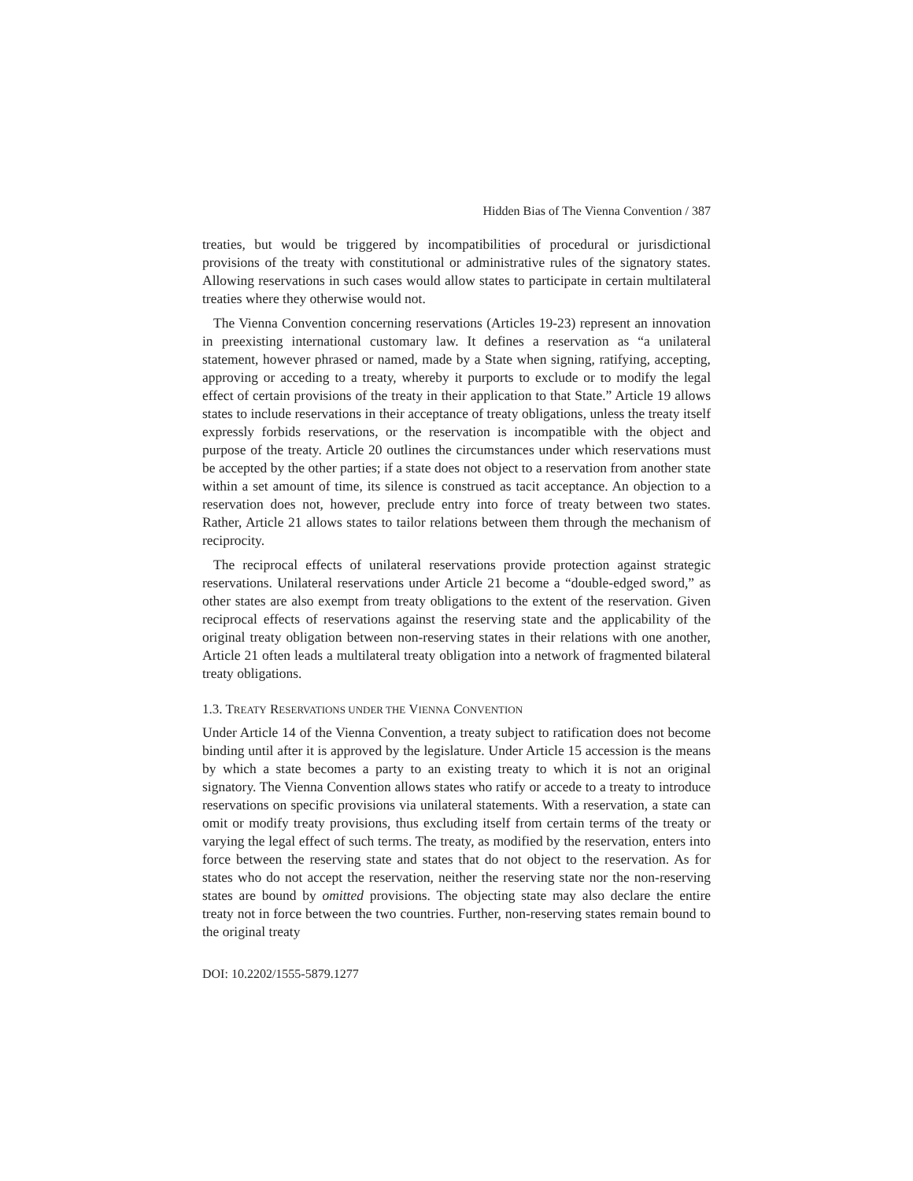Hidden Bias of The Vienna Convention / 387
treaties, but would be triggered by incompatibilities of procedural or jurisdictional provisions of the treaty with constitutional or administrative rules of the signatory states. Allowing reservations in such cases would allow states to participate in certain multilateral treaties where they otherwise would not.
The Vienna Convention concerning reservations (Articles 19-23) represent an innovation in preexisting international customary law. It defines a reservation as “a unilateral statement, however phrased or named, made by a State when signing, ratifying, accepting, approving or acceding to a treaty, whereby it purports to exclude or to modify the legal effect of certain provisions of the treaty in their application to that State.” Article 19 allows states to include reservations in their acceptance of treaty obligations, unless the treaty itself expressly forbids reservations, or the reservation is incompatible with the object and purpose of the treaty. Article 20 outlines the circumstances under which reservations must be accepted by the other parties; if a state does not object to a reservation from another state within a set amount of time, its silence is construed as tacit acceptance. An objection to a reservation does not, however, preclude entry into force of treaty between two states. Rather, Article 21 allows states to tailor relations between them through the mechanism of reciprocity.
The reciprocal effects of unilateral reservations provide protection against strategic reservations. Unilateral reservations under Article 21 become a “double-edged sword,” as other states are also exempt from treaty obligations to the extent of the reservation. Given reciprocal effects of reservations against the reserving state and the applicability of the original treaty obligation between non-reserving states in their relations with one another, Article 21 often leads a multilateral treaty obligation into a network of fragmented bilateral treaty obligations.
1.3. TREATY RESERVATIONS UNDER THE VIENNA CONVENTION
Under Article 14 of the Vienna Convention, a treaty subject to ratification does not become binding until after it is approved by the legislature. Under Article 15 accession is the means by which a state becomes a party to an existing treaty to which it is not an original signatory. The Vienna Convention allows states who ratify or accede to a treaty to introduce reservations on specific provisions via unilateral statements. With a reservation, a state can omit or modify treaty provisions, thus excluding itself from certain terms of the treaty or varying the legal effect of such terms. The treaty, as modified by the reservation, enters into force between the reserving state and states that do not object to the reservation. As for states who do not accept the reservation, neither the reserving state nor the non-reserving states are bound by omitted provisions. The objecting state may also declare the entire treaty not in force between the two countries. Further, non-reserving states remain bound to the original treaty
DOI: 10.2202/1555-5879.1277